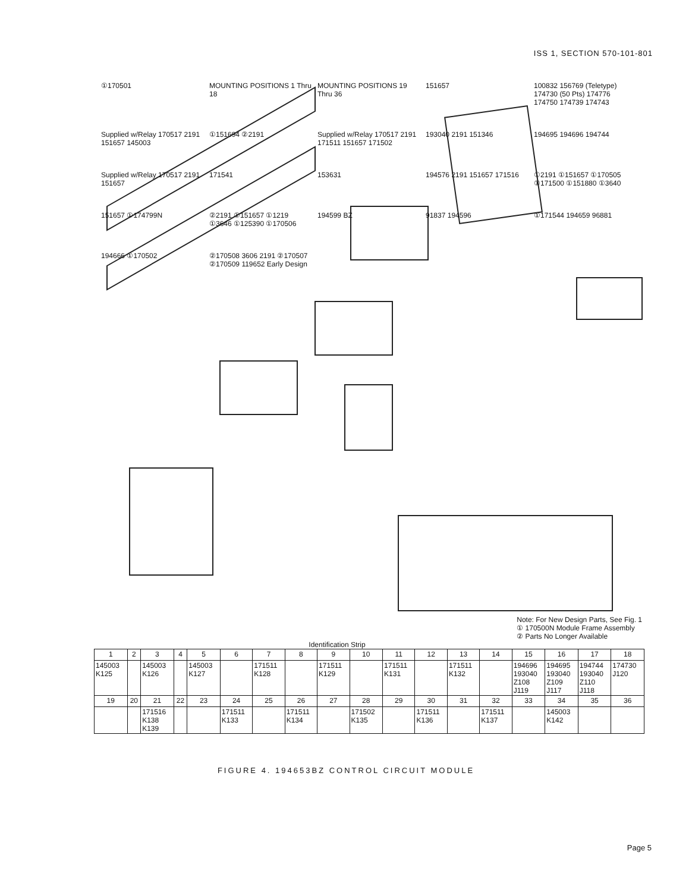ISS 1, SECTION 570-101-801
①170501 MOUNTING POSITIONS 1 Thru 18 MOUNTING POSITIONS 19 Thru 36 151657 100832 156769 (Teletype) 174730 (50 Pts) 174776 174750 174739 174743 Supplied w/Relay 170517 2191 151657 145003 ①151694 ②2191 Supplied w/Relay 170517 2191 171511 151657 171502 193040 2191 151346 194695 194696 194744 Supplied w/Relay 170517 2191 151657 171541 153631 194576 2191 151657 171516 ①2191 ①151657 ①170505 ①171500 ①151880 ①3640 151657 ①174799N ②2191 ①151657 ①1219 ①3646 ①125390 ①170506 194599 BZ 91837 194596 ①171544 194659 96881 194666 ①170502 ②170508 3606 2191 ②170507 ②170509 119652 Early Design
Note: For New Design Parts, See Fig. 1
① 170500N Module Frame Assembly
② Parts No Longer Available
Identification Strip
| 1 | 2 | 3 | 4 | 5 | 6 | 7 | 8 | 9 | 10 | 11 | 12 | 13 | 14 | 15 | 16 | 17 | 18 |
| --- | --- | --- | --- | --- | --- | --- | --- | --- | --- | --- | --- | --- | --- | --- | --- | --- | --- |
| 145003 K125 | | 145003 K126 | | 145003 K127 | | 171511 K128 | | 171511 K129 | | 171511 K131 | | 171511 K132 | | 194696 193040 Z108 J119 | 194695 193040 Z109 J117 | 194744 193040 Z110 J118 | 174730 J120 |
| 19 | 20 | 21 | 22 | 23 | 24 | 25 | 26 | 27 | 28 | 29 | 30 | 31 | 32 | 33 | 34 | 35 | 36 |
| | | 171516 K138 K139 | | | 171511 K133 | | 171511 K134 | | 171502 K135 | | 171511 K136 | | 171511 K137 | | 145003 K142 | | |
FIGURE 4. 194653BZ CONTROL CIRCUIT MODULE
Page 5